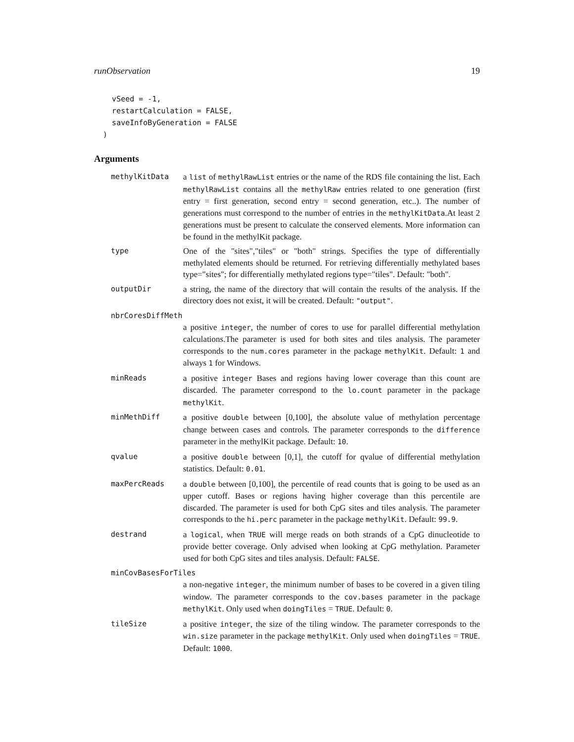runObservation 19
    vSeed = -1,
    restartCalculation = FALSE,
    saveInfoByGeneration = FALSE
  )
Arguments
methylKitData a list of methylRawList entries or the name of the RDS file containing the list. Each methylRawList contains all the methylRaw entries related to one generation (first entry = first generation, second entry = second generation, etc..). The number of generations must correspond to the number of entries in the methylKitData.At least 2 generations must be present to calculate the conserved elements. More information can be found in the methylKit package.
type One of the "sites","tiles" or "both" strings. Specifies the type of differentially methylated elements should be returned. For retrieving differentially methylated bases type="sites"; for differentially methylated regions type="tiles". Default: "both".
outputDir a string, the name of the directory that will contain the results of the analysis. If the directory does not exist, it will be created. Default: "output".
nbrCoresDiffMeth
a positive integer, the number of cores to use for parallel differential methylation calculations.The parameter is used for both sites and tiles analysis. The parameter corresponds to the num.cores parameter in the package methylKit. Default: 1 and always 1 for Windows.
minReads a positive integer Bases and regions having lower coverage than this count are discarded. The parameter correspond to the lo.count parameter in the package methylKit.
minMethDiff a positive double between [0,100], the absolute value of methylation percentage change between cases and controls. The parameter corresponds to the difference parameter in the methylKit package. Default: 10.
qvalue a positive double between [0,1], the cutoff for qvalue of differential methylation statistics. Default: 0.01.
maxPercReads a double between [0,100], the percentile of read counts that is going to be used as an upper cutoff. Bases or regions having higher coverage than this percentile are discarded. The parameter is used for both CpG sites and tiles analysis. The parameter corresponds to the hi.perc parameter in the package methylKit. Default: 99.9.
destrand a logical, when TRUE will merge reads on both strands of a CpG dinucleotide to provide better coverage. Only advised when looking at CpG methylation. Parameter used for both CpG sites and tiles analysis. Default: FALSE.
minCovBasesForTiles
a non-negative integer, the minimum number of bases to be covered in a given tiling window. The parameter corresponds to the cov.bases parameter in the package methylKit. Only used when doingTiles = TRUE. Default: 0.
tileSize a positive integer, the size of the tiling window. The parameter corresponds to the win.size parameter in the package methylKit. Only used when doingTiles = TRUE. Default: 1000.